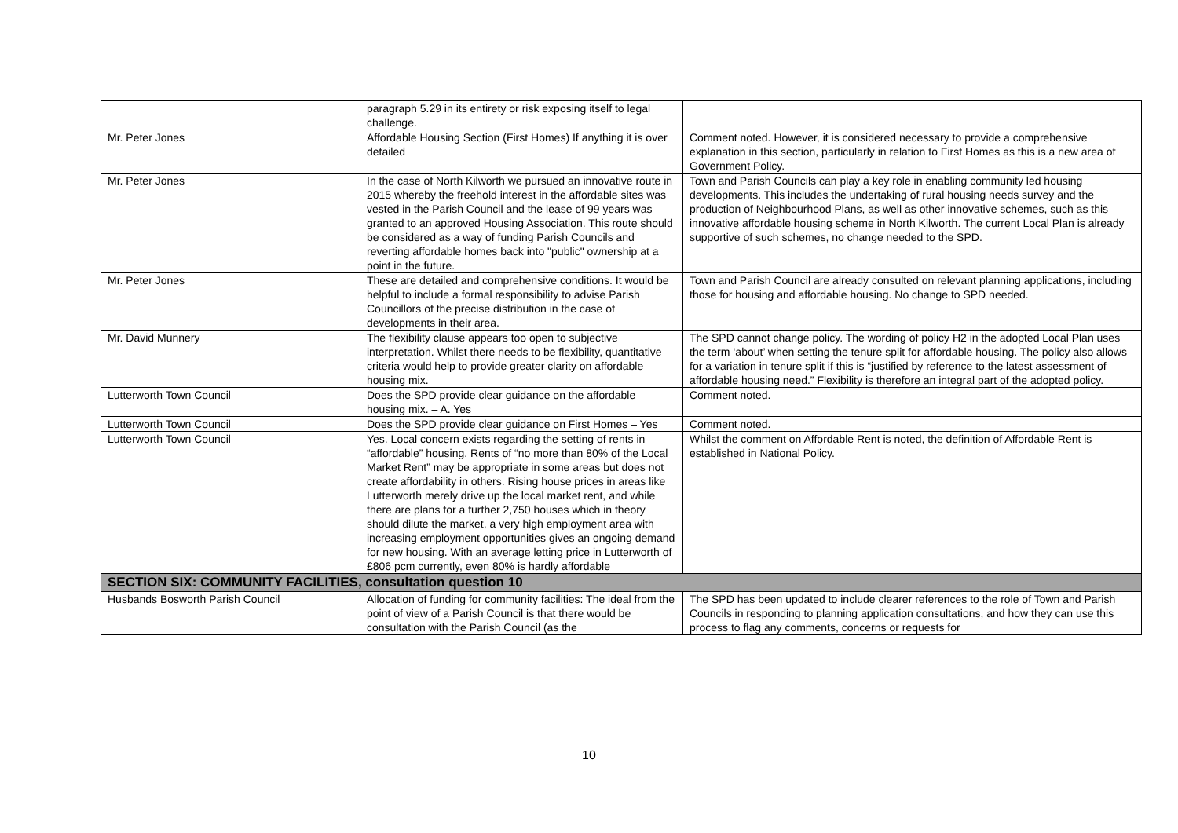| | paragraph 5.29 in its entirety or risk exposing itself to legal challenge. | |
| Mr. Peter Jones | Affordable Housing Section (First Homes) If anything it is over detailed | Comment noted. However, it is considered necessary to provide a comprehensive explanation in this section, particularly in relation to First Homes as this is a new area of Government Policy. |
| Mr. Peter Jones | In the case of North Kilworth we pursued an innovative route in 2015 whereby the freehold interest in the affordable sites was vested in the Parish Council and the lease of 99 years was granted to an approved Housing Association. This route should be considered as a way of funding Parish Councils and reverting affordable homes back into "public" ownership at a point in the future. | Town and Parish Councils can play a key role in enabling community led housing developments. This includes the undertaking of rural housing needs survey and the production of Neighbourhood Plans, as well as other innovative schemes, such as this innovative affordable housing scheme in North Kilworth. The current Local Plan is already supportive of such schemes, no change needed to the SPD. |
| Mr. Peter Jones | These are detailed and comprehensive conditions. It would be helpful to include a formal responsibility to advise Parish Councillors of the precise distribution in the case of developments in their area. | Town and Parish Council are already consulted on relevant planning applications, including those for housing and affordable housing. No change to SPD needed. |
| Mr. David Munnery | The flexibility clause appears too open to subjective interpretation. Whilst there needs to be flexibility, quantitative criteria would help to provide greater clarity on affordable housing mix. | The SPD cannot change policy. The wording of policy H2 in the adopted Local Plan uses the term ‘about’ when setting the tenure split for affordable housing. The policy also allows for a variation in tenure split if this is “justified by reference to the latest assessment of affordable housing need.” Flexibility is therefore an integral part of the adopted policy. |
| Lutterworth Town Council | Does the SPD provide clear guidance on the affordable housing mix. – A. Yes | Comment noted. |
| Lutterworth Town Council | Does the SPD provide clear guidance on First Homes – Yes | Comment noted. |
| Lutterworth Town Council | Yes. Local concern exists regarding the setting of rents in “affordable” housing. Rents of “no more than 80% of the Local Market Rent” may be appropriate in some areas but does not create affordability in others. Rising house prices in areas like Lutterworth merely drive up the local market rent, and while there are plans for a further 2,750 houses which in theory should dilute the market, a very high employment area with increasing employment opportunities gives an ongoing demand for new housing. With an average letting price in Lutterworth of £806 pcm currently, even 80% is hardly affordable | Whilst the comment on Affordable Rent is noted, the definition of Affordable Rent is established in National Policy. |
| SECTION SIX: COMMUNITY FACILITIES, consultation question 10 | | |
| Husbands Bosworth Parish Council | Allocation of funding for community facilities: The ideal from the point of view of a Parish Council is that there would be consultation with the Parish Council (as the | The SPD has been updated to include clearer references to the role of Town and Parish Councils in responding to planning application consultations, and how they can use this process to flag any comments, concerns or requests for |
10